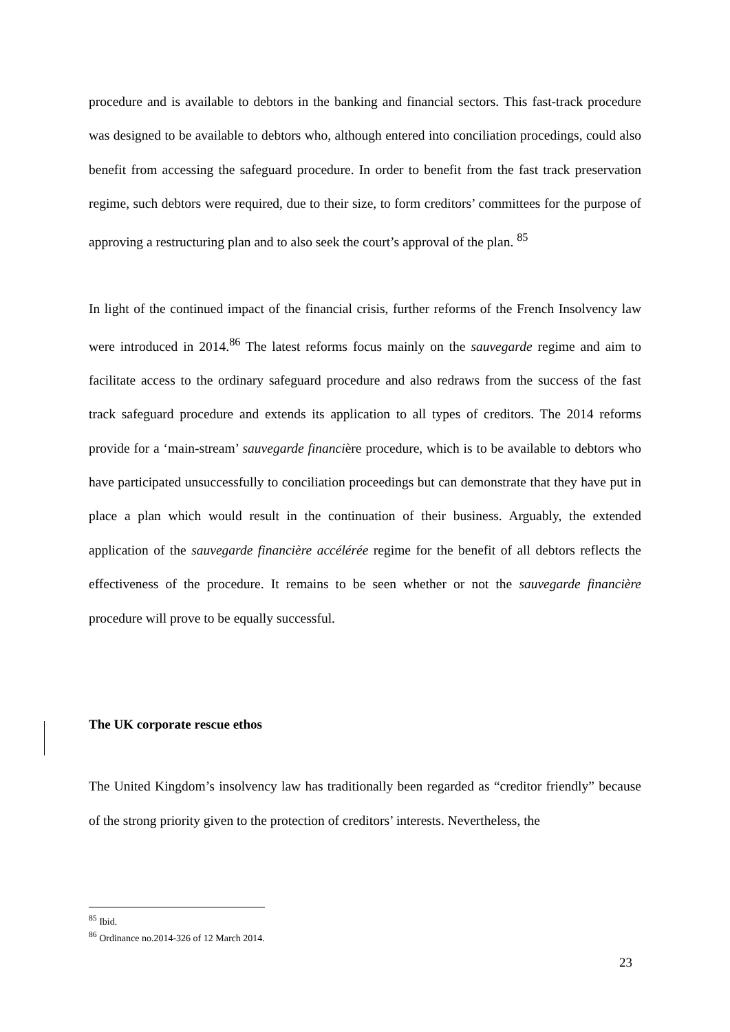procedure and is available to debtors in the banking and financial sectors. This fast-track procedure was designed to be available to debtors who, although entered into conciliation procedings, could also benefit from accessing the safeguard procedure. In order to benefit from the fast track preservation regime, such debtors were required, due to their size, to form creditors’ committees for the purpose of approving a restructuring plan and to also seek the court’s approval of the plan. <sup>85</sup>
In light of the continued impact of the financial crisis, further reforms of the French Insolvency law were introduced in 2014.<sup>86</sup> The latest reforms focus mainly on the sauvegarde regime and aim to facilitate access to the ordinary safeguard procedure and also redraws from the success of the fast track safeguard procedure and extends its application to all types of creditors. The 2014 reforms provide for a ‘main-stream’ sauvegarde financière procedure, which is to be available to debtors who have participated unsuccessfully to conciliation proceedings but can demonstrate that they have put in place a plan which would result in the continuation of their business. Arguably, the extended application of the sauvegarde financière accélérée regime for the benefit of all debtors reflects the effectiveness of the procedure. It remains to be seen whether or not the sauvegarde financière procedure will prove to be equally successful.
The UK corporate rescue ethos
The United Kingdom’s insolvency law has traditionally been regarded as “creditor friendly” because of the strong priority given to the protection of creditors’ interests. Nevertheless, the
<sup>85</sup> Ibid.
<sup>86</sup> Ordinance no.2014-326 of 12 March 2014.
23